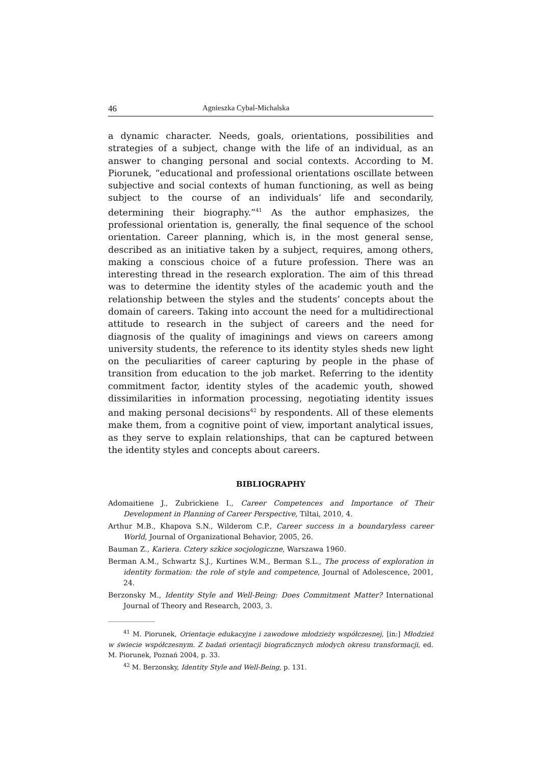46 Agnieszka Cybal-Michalska
a dynamic character. Needs, goals, orientations, possibilities and strategies of a subject, change with the life of an individual, as an answer to changing personal and social contexts. According to M. Piorunek, “educational and professional orientations oscillate between subjective and social contexts of human functioning, as well as being subject to the course of an individuals’ life and secondarily, determining their biography.”<sup>41</sup> As the author emphasizes, the professional orientation is, generally, the final sequence of the school orientation. Career planning, which is, in the most general sense, described as an initiative taken by a subject, requires, among others, making a conscious choice of a future profession. There was an interesting thread in the research exploration. The aim of this thread was to determine the identity styles of the academic youth and the relationship between the styles and the students’ concepts about the domain of careers. Taking into account the need for a multidirectional attitude to research in the subject of careers and the need for diagnosis of the quality of imaginings and views on careers among university students, the reference to its identity styles sheds new light on the peculiarities of career capturing by people in the phase of transition from education to the job market. Referring to the identity commitment factor, identity styles of the academic youth, showed dissimilarities in information processing, negotiating identity issues and making personal decisions<sup>42</sup> by respondents. All of these elements make them, from a cognitive point of view, important analytical issues, as they serve to explain relationships, that can be captured between the identity styles and concepts about careers.
BIBLIOGRAPHY
Adomaitiene J., Zubrickiene I., Career Competences and Importance of Their Development in Planning of Career Perspective, Tiltai, 2010, 4.
Arthur M.B., Khapova S.N., Wilderom C.P., Career success in a boundaryless career World, Journal of Organizational Behavior, 2005, 26.
Bauman Z., Kariera. Cztery szkice socjologiczne, Warszawa 1960.
Berman A.M., Schwartz S.J., Kurtines W.M., Berman S.L., The process of exploration in identity formation: the role of style and competence, Journal of Adolescence, 2001, 24.
Berzonsky M., Identity Style and Well-Being: Does Commitment Matter? International Journal of Theory and Research, 2003, 3.
<sup>41</sup> M. Piorunek, Orientacje edukacyjne i zawodowe młodzieży współczesnej, [in:] Młodzież w świecie współczesnym. Z badań orientacji biograficznych młodych okresu transformacji, ed. M. Piorunek, Poznań 2004, p. 33.
<sup>42</sup> M. Berzonsky, Identity Style and Well-Being, p. 131.